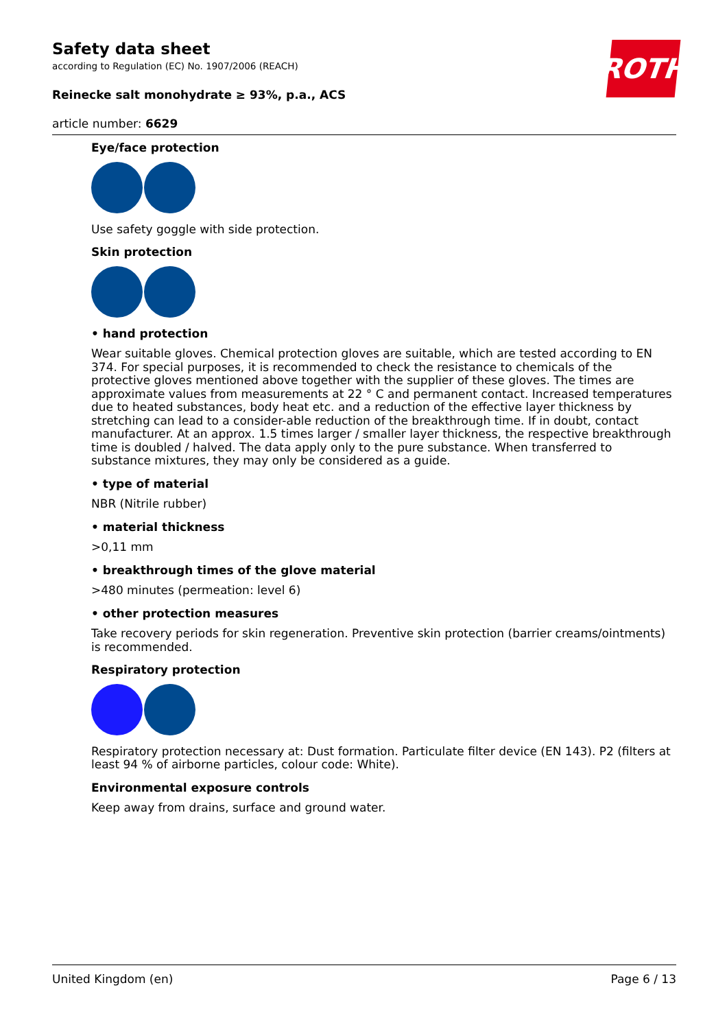Safety data sheet
according to Regulation (EC) No. 1907/2006 (REACH)
Reinecke salt monohydrate ≥ 93%, p.a., ACS
article number: 6629
ROTH
Eye/face protection
Use safety goggle with side protection.
Skin protection
• hand protection
Wear suitable gloves. Chemical protection gloves are suitable, which are tested according to EN 374. For special purposes, it is recommended to check the resistance to chemicals of the protective gloves mentioned above together with the supplier of these gloves. The times are approximate values from measurements at 22 ° C and permanent contact. Increased temperatures due to heated substances, body heat etc. and a reduction of the effective layer thickness by stretching can lead to a consider-able reduction of the breakthrough time. If in doubt, contact manufacturer. At an approx. 1.5 times larger / smaller layer thickness, the respective breakthrough time is doubled / halved. The data apply only to the pure substance. When transferred to substance mixtures, they may only be considered as a guide.
• type of material
NBR (Nitrile rubber)
• material thickness
>0,11 mm
• breakthrough times of the glove material
>480 minutes (permeation: level 6)
• other protection measures
Take recovery periods for skin regeneration. Preventive skin protection (barrier creams/ointments) is recommended.
Respiratory protection
Respiratory protection necessary at: Dust formation. Particulate filter device (EN 143). P2 (filters at least 94 % of airborne particles, colour code: White).
Environmental exposure controls
Keep away from drains, surface and ground water.
United Kingdom (en) Page 6 / 13